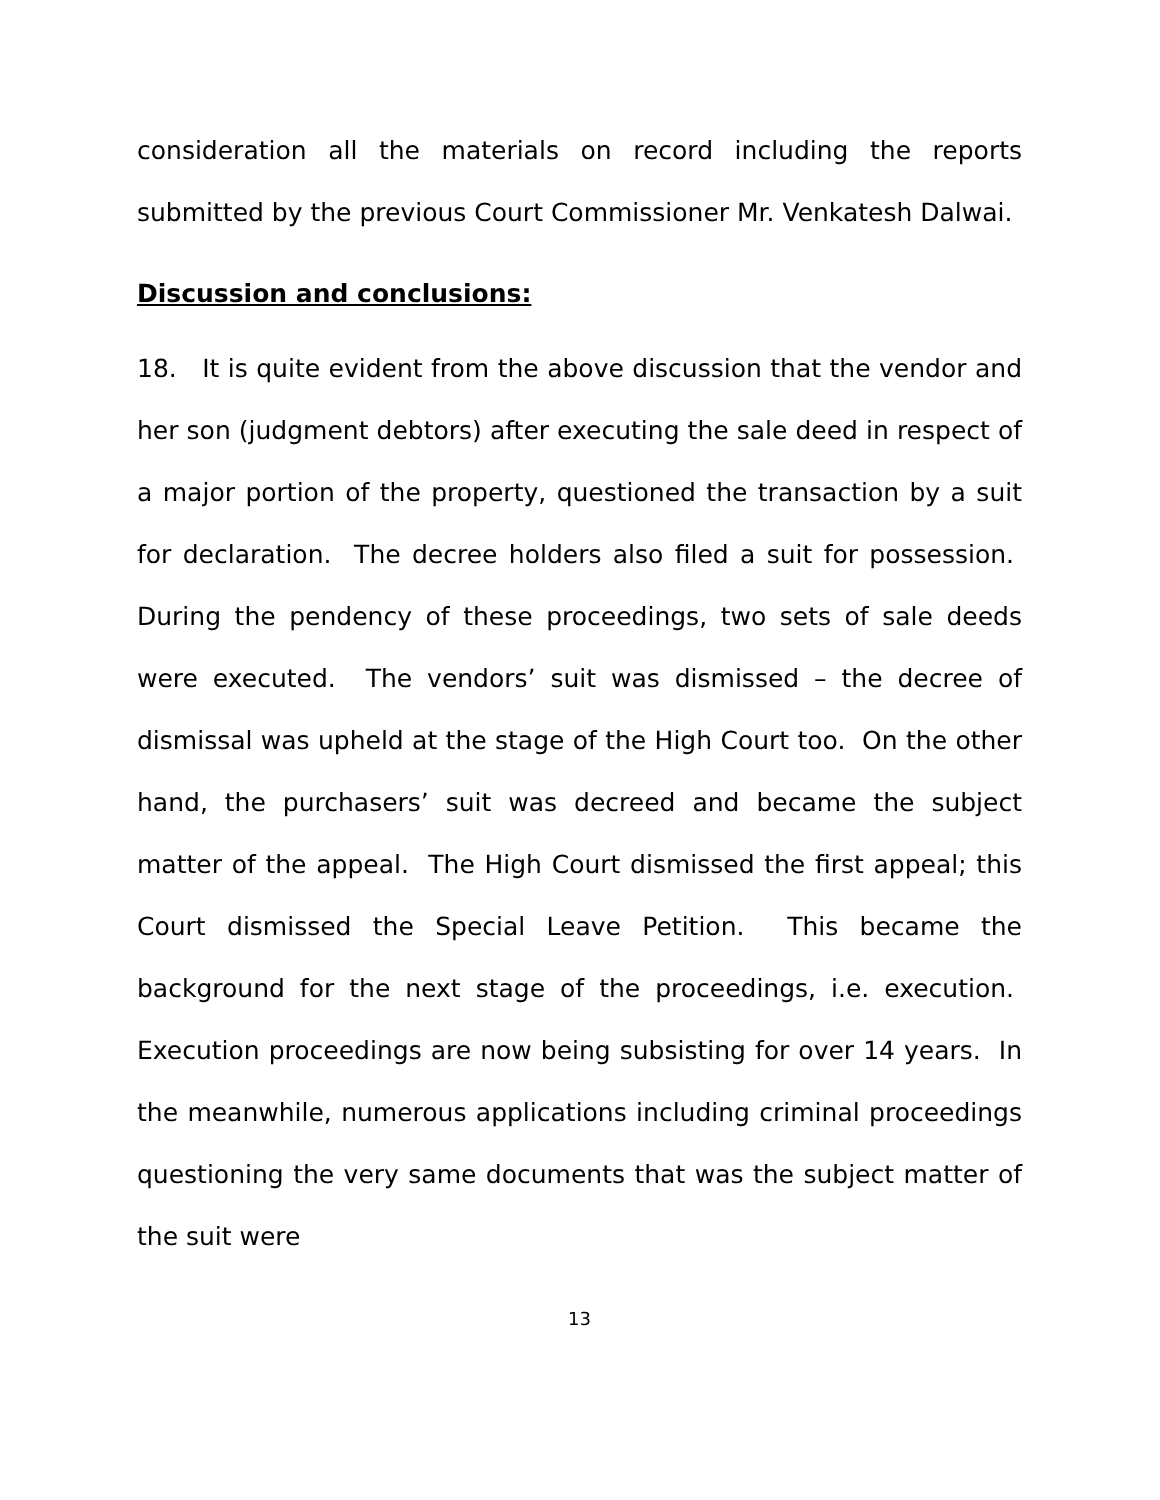consideration all the materials on record including the reports submitted by the previous Court Commissioner Mr. Venkatesh Dalwai.
Discussion and conclusions:
18. It is quite evident from the above discussion that the vendor and her son (judgment debtors) after executing the sale deed in respect of a major portion of the property, questioned the transaction by a suit for declaration. The decree holders also filed a suit for possession. During the pendency of these proceedings, two sets of sale deeds were executed. The vendors’ suit was dismissed – the decree of dismissal was upheld at the stage of the High Court too. On the other hand, the purchasers’ suit was decreed and became the subject matter of the appeal. The High Court dismissed the first appeal; this Court dismissed the Special Leave Petition. This became the background for the next stage of the proceedings, i.e. execution. Execution proceedings are now being subsisting for over 14 years. In the meanwhile, numerous applications including criminal proceedings questioning the very same documents that was the subject matter of the suit were
13